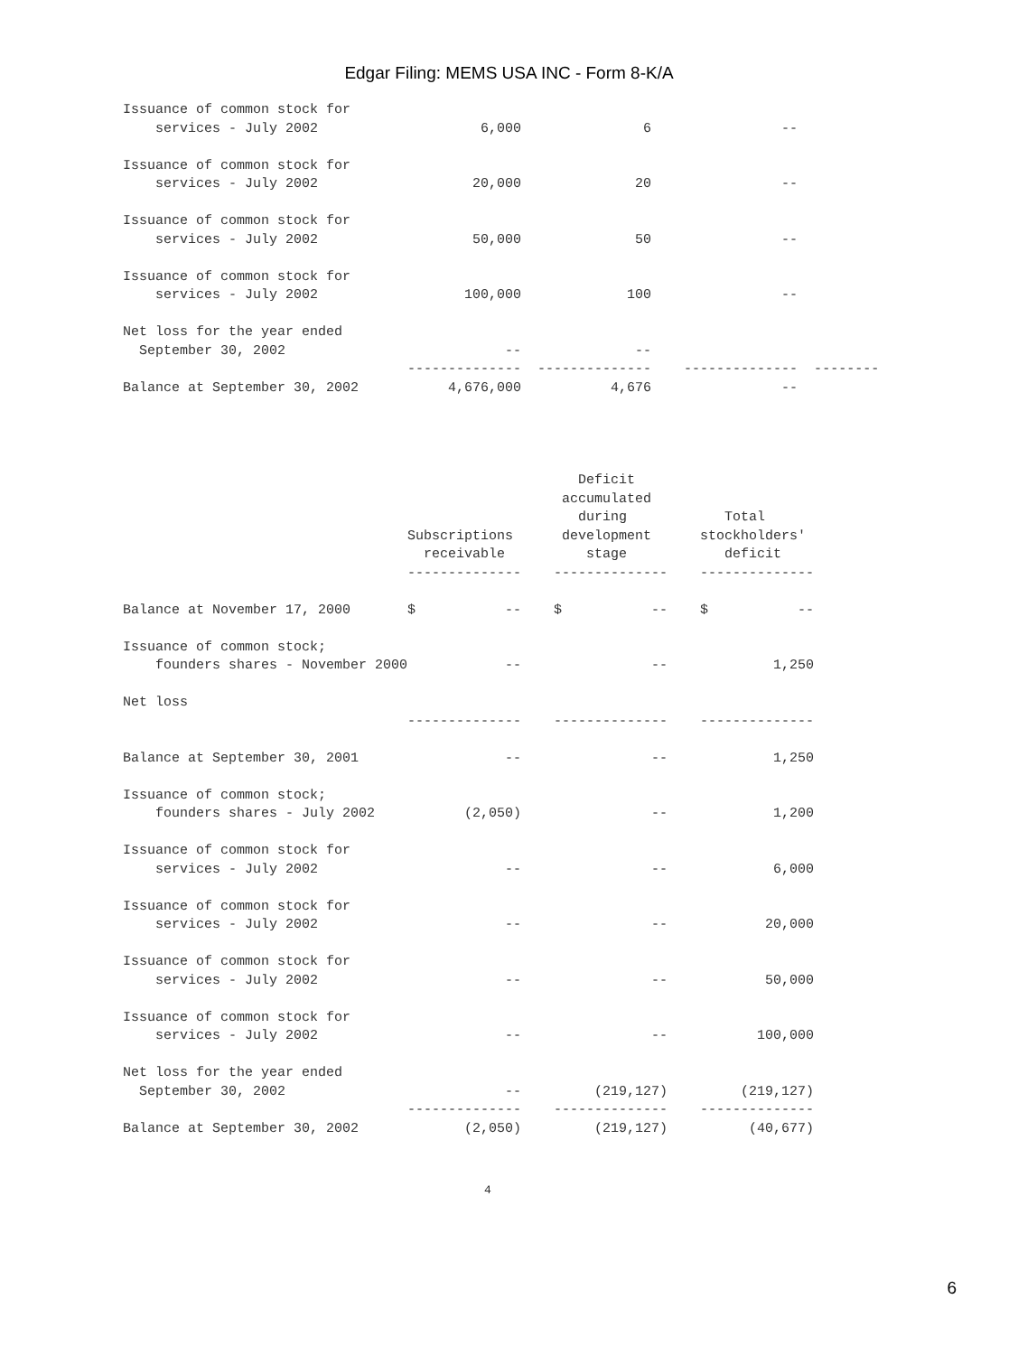Edgar Filing: MEMS USA INC - Form 8-K/A
Issuance of common stock for
    services - July 2002                    6,000               6                --

Issuance of common stock for
    services - July 2002                   20,000              20                --

Issuance of common stock for
    services - July 2002                   50,000              50                --

Issuance of common stock for
    services - July 2002                  100,000             100                --

Net loss for the year ended
  September 30, 2002                           --              --
                                   --------------  --------------    --------------  --------
Balance at September 30, 2002           4,676,000           4,676                --




                                                        Deficit
                                                      accumulated
                                                        during            Total
                                   Subscriptions      development      stockholders'
                                     receivable          stage            deficit
                                   --------------    --------------    --------------

Balance at November 17, 2000       $           --    $           --    $           --

Issuance of common stock;
    founders shares - November 2000            --                --             1,250

Net loss
                                   --------------    --------------    --------------

Balance at September 30, 2001                  --                --             1,250

Issuance of common stock;
    founders shares - July 2002           (2,050)                --             1,200

Issuance of common stock for
    services - July 2002                       --                --             6,000

Issuance of common stock for
    services - July 2002                       --                --            20,000

Issuance of common stock for
    services - July 2002                       --                --            50,000

Issuance of common stock for
    services - July 2002                       --                --           100,000

Net loss for the year ended
  September 30, 2002                           --         (219,127)         (219,127)
                                   --------------    --------------    --------------
Balance at September 30, 2002             (2,050)         (219,127)          (40,677)
4
6